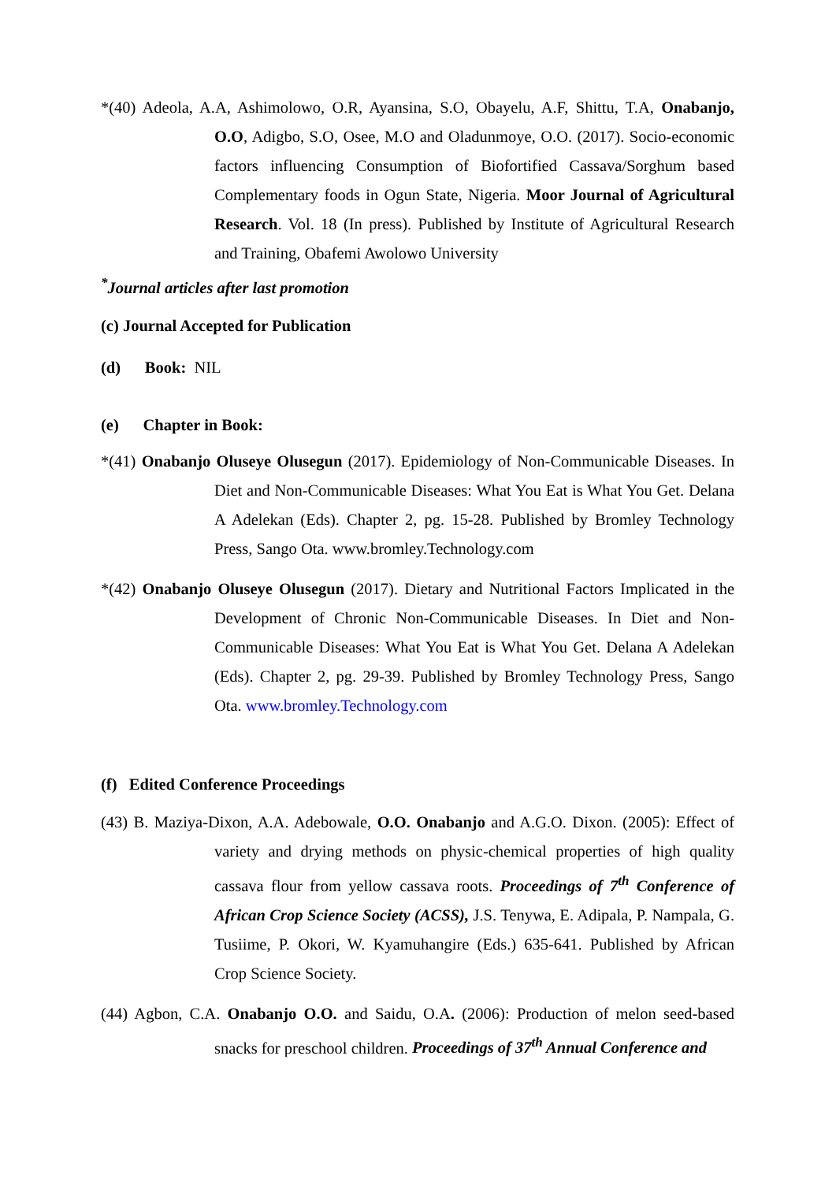*(40) Adeola, A.A, Ashimolowo, O.R, Ayansina, S.O, Obayelu, A.F, Shittu, T.A, Onabanjo, O.O, Adigbo, S.O, Osee, M.O and Oladunmoye, O.O. (2017). Socio-economic factors influencing Consumption of Biofortified Cassava/Sorghum based Complementary foods in Ogun State, Nigeria. Moor Journal of Agricultural Research. Vol. 18 (In press). Published by Institute of Agricultural Research and Training, Obafemi Awolowo University
<sup>*</sup> Journal articles after last promotion
(c) Journal Accepted for Publication
(d) Book: NIL
(e) Chapter in Book:
*(41) Onabanjo Oluseye Olusegun (2017). Epidemiology of Non-Communicable Diseases. In Diet and Non-Communicable Diseases: What You Eat is What You Get. Delana A Adelekan (Eds). Chapter 2, pg. 15-28. Published by Bromley Technology Press, Sango Ota. www.bromley.Technology.com
*(42) Onabanjo Oluseye Olusegun (2017). Dietary and Nutritional Factors Implicated in the Development of Chronic Non-Communicable Diseases. In Diet and Non-Communicable Diseases: What You Eat is What You Get. Delana A Adelekan (Eds). Chapter 2, pg. 29-39. Published by Bromley Technology Press, Sango Ota. www.bromley.Technology.com
(f) Edited Conference Proceedings
(43) B. Maziya-Dixon, A.A. Adebowale, O.O. Onabanjo and A.G.O. Dixon. (2005): Effect of variety and drying methods on physic-chemical properties of high quality cassava flour from yellow cassava roots. Proceedings of 7<sup>th</sup> Conference of African Crop Science Society (ACSS), J.S. Tenywa, E. Adipala, P. Nampala, G. Tusiime, P. Okori, W. Kyamuhangire (Eds.) 635-641. Published by African Crop Science Society.
(44) Agbon, C.A. Onabanjo O.O. and Saidu, O.A. (2006): Production of melon seed-based snacks for preschool children. Proceedings of 37<sup>th</sup> Annual Conference and